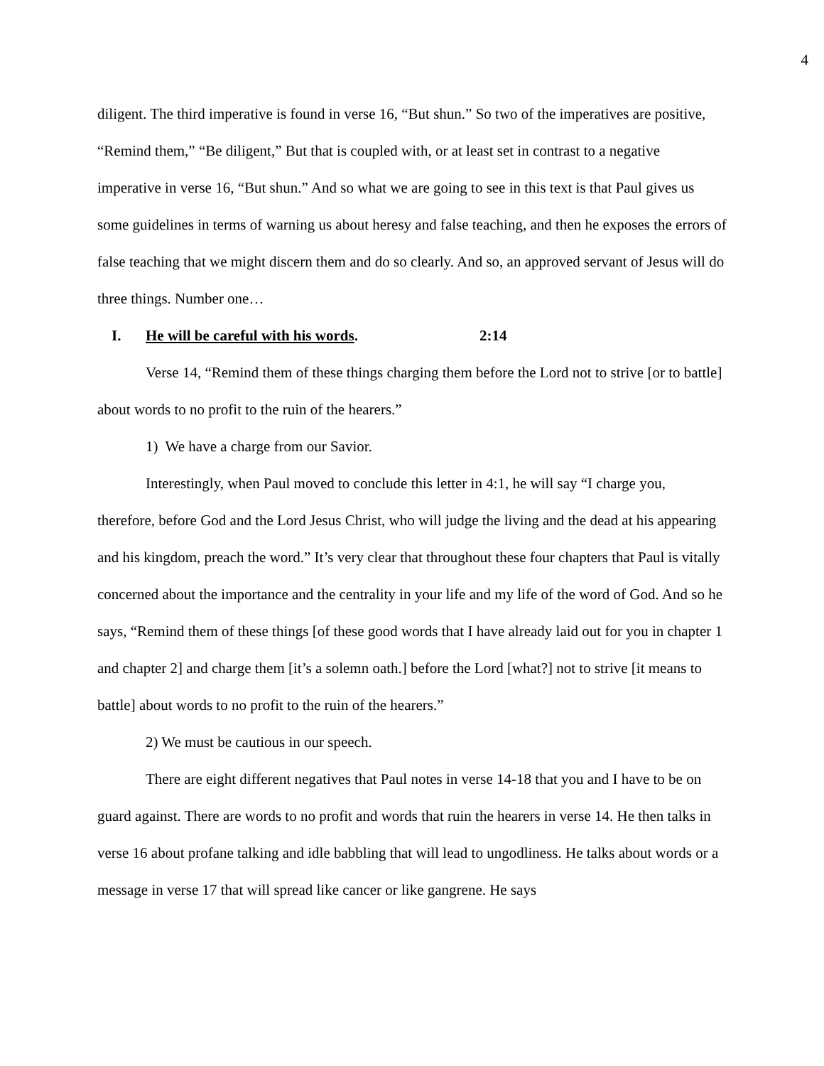4
diligent. The third imperative is found in verse 16, “But shun.” So two of the imperatives are positive, “Remind them,” “Be diligent,” But that is coupled with, or at least set in contrast to a negative imperative in verse 16, “But shun.” And so what we are going to see in this text is that Paul gives us some guidelines in terms of warning us about heresy and false teaching, and then he exposes the errors of false teaching that we might discern them and do so clearly. And so, an approved servant of Jesus will do three things. Number one…
I. He will be careful with his words. 2:14
Verse 14, “Remind them of these things charging them before the Lord not to strive [or to battle] about words to no profit to the ruin of the hearers.”
1) We have a charge from our Savior.
Interestingly, when Paul moved to conclude this letter in 4:1, he will say “I charge you, therefore, before God and the Lord Jesus Christ, who will judge the living and the dead at his appearing and his kingdom, preach the word.” It’s very clear that throughout these four chapters that Paul is vitally concerned about the importance and the centrality in your life and my life of the word of God. And so he says, “Remind them of these things [of these good words that I have already laid out for you in chapter 1 and chapter 2] and charge them [it’s a solemn oath.] before the Lord [what?] not to strive [it means to battle] about words to no profit to the ruin of the hearers.”
2) We must be cautious in our speech.
There are eight different negatives that Paul notes in verse 14-18 that you and I have to be on guard against. There are words to no profit and words that ruin the hearers in verse 14. He then talks in verse 16 about profane talking and idle babbling that will lead to ungodliness. He talks about words or a message in verse 17 that will spread like cancer or like gangrene. He says